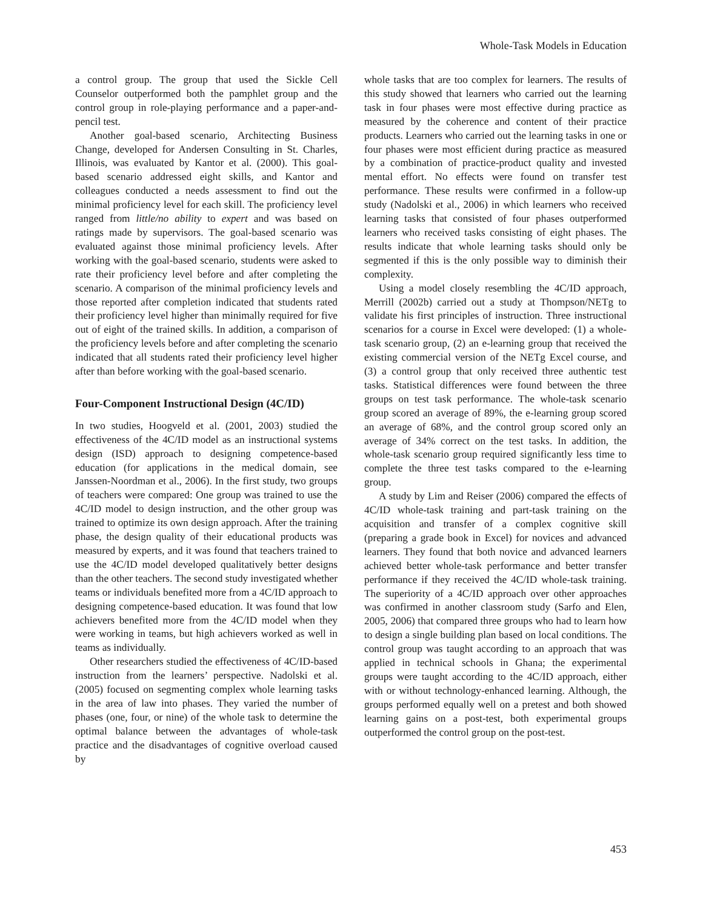Whole-Task Models in Education
a control group. The group that used the Sickle Cell Counselor outperformed both the pamphlet group and the control group in role-playing performance and a paper-and-pencil test.
Another goal-based scenario, Architecting Business Change, developed for Andersen Consulting in St. Charles, Illinois, was evaluated by Kantor et al. (2000). This goal-based scenario addressed eight skills, and Kantor and colleagues conducted a needs assessment to find out the minimal proficiency level for each skill. The proficiency level ranged from little/no ability to expert and was based on ratings made by supervisors. The goal-based scenario was evaluated against those minimal proficiency levels. After working with the goal-based scenario, students were asked to rate their proficiency level before and after completing the scenario. A comparison of the minimal proficiency levels and those reported after completion indicated that students rated their proficiency level higher than minimally required for five out of eight of the trained skills. In addition, a comparison of the proficiency levels before and after completing the scenario indicated that all students rated their proficiency level higher after than before working with the goal-based scenario.
Four-Component Instructional Design (4C/ID)
In two studies, Hoogveld et al. (2001, 2003) studied the effectiveness of the 4C/ID model as an instructional systems design (ISD) approach to designing competence-based education (for applications in the medical domain, see Janssen-Noordman et al., 2006). In the first study, two groups of teachers were compared: One group was trained to use the 4C/ID model to design instruction, and the other group was trained to optimize its own design approach. After the training phase, the design quality of their educational products was measured by experts, and it was found that teachers trained to use the 4C/ID model developed qualitatively better designs than the other teachers. The second study investigated whether teams or individuals benefited more from a 4C/ID approach to designing competence-based education. It was found that low achievers benefited more from the 4C/ID model when they were working in teams, but high achievers worked as well in teams as individually.
Other researchers studied the effectiveness of 4C/ID-based instruction from the learners’ perspective. Nadolski et al. (2005) focused on segmenting complex whole learning tasks in the area of law into phases. They varied the number of phases (one, four, or nine) of the whole task to determine the optimal balance between the advantages of whole-task practice and the disadvantages of cognitive overload caused by
whole tasks that are too complex for learners. The results of this study showed that learners who carried out the learning task in four phases were most effective during practice as measured by the coherence and content of their practice products. Learners who carried out the learning tasks in one or four phases were most efficient during practice as measured by a combination of practice-product quality and invested mental effort. No effects were found on transfer test performance. These results were confirmed in a follow-up study (Nadolski et al., 2006) in which learners who received learning tasks that consisted of four phases outperformed learners who received tasks consisting of eight phases. The results indicate that whole learning tasks should only be segmented if this is the only possible way to diminish their complexity.
Using a model closely resembling the 4C/ID approach, Merrill (2002b) carried out a study at Thompson/NETg to validate his first principles of instruction. Three instructional scenarios for a course in Excel were developed: (1) a whole-task scenario group, (2) an e-learning group that received the existing commercial version of the NETg Excel course, and (3) a control group that only received three authentic test tasks. Statistical differences were found between the three groups on test task performance. The whole-task scenario group scored an average of 89%, the e-learning group scored an average of 68%, and the control group scored only an average of 34% correct on the test tasks. In addition, the whole-task scenario group required significantly less time to complete the three test tasks compared to the e-learning group.
A study by Lim and Reiser (2006) compared the effects of 4C/ID whole-task training and part-task training on the acquisition and transfer of a complex cognitive skill (preparing a grade book in Excel) for novices and advanced learners. They found that both novice and advanced learners achieved better whole-task performance and better transfer performance if they received the 4C/ID whole-task training. The superiority of a 4C/ID approach over other approaches was confirmed in another classroom study (Sarfo and Elen, 2005, 2006) that compared three groups who had to learn how to design a single building plan based on local conditions. The control group was taught according to an approach that was applied in technical schools in Ghana; the experimental groups were taught according to the 4C/ID approach, either with or without technology-enhanced learning. Although, the groups performed equally well on a pretest and both showed learning gains on a post-test, both experimental groups outperformed the control group on the post-test.
453